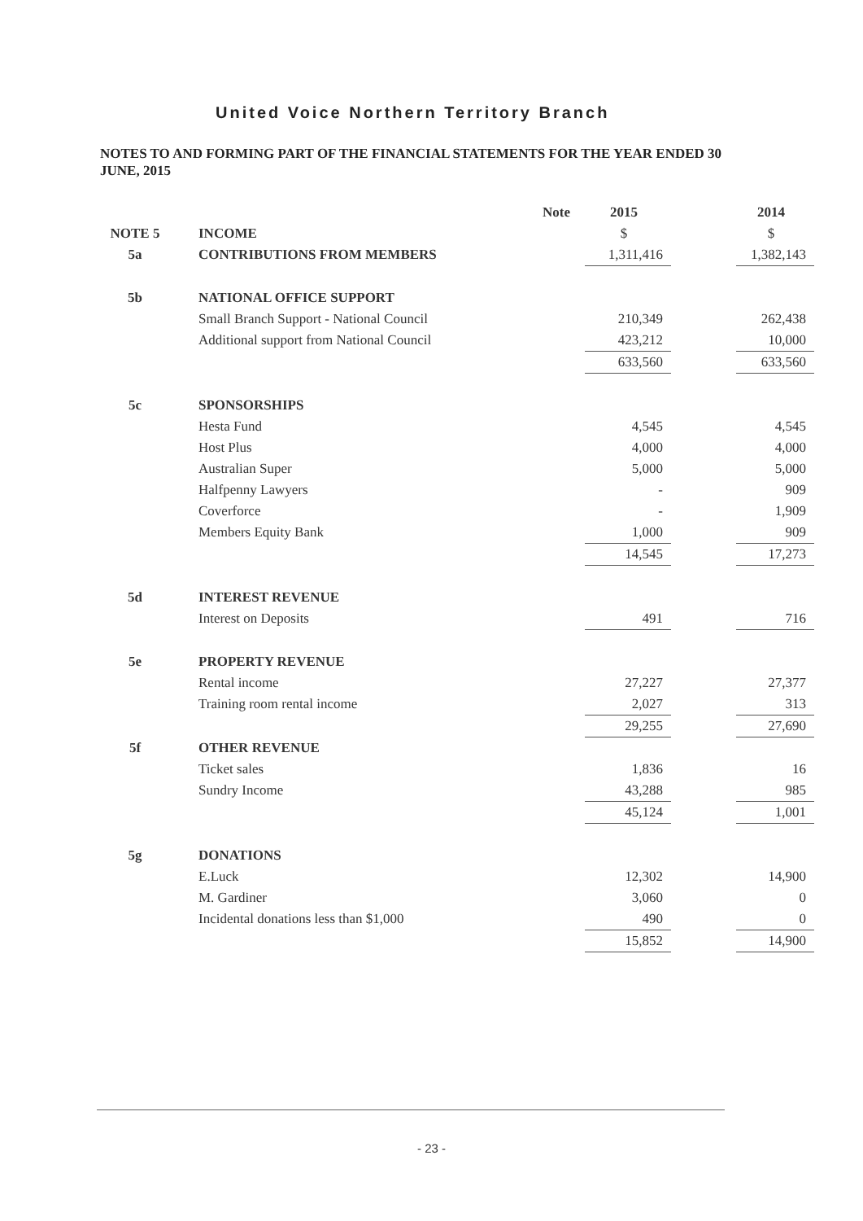United Voice Northern Territory Branch
NOTES TO AND FORMING PART OF THE FINANCIAL STATEMENTS FOR THE YEAR ENDED 30 JUNE, 2015
| | | Note | 2015 | | 2014 |
| --- | --- | --- | --- | --- | --- |
| NOTE 5 | INCOME | | $ | | $ |
| 5a | CONTRIBUTIONS FROM MEMBERS | | 1,311,416 | | 1,382,143 |
| 5b | NATIONAL OFFICE SUPPORT | | | | |
| | Small Branch Support - National Council | | 210,349 | | 262,438 |
| | Additional support from National Council | | 423,212 | | 10,000 |
| | | | 633,560 | | 633,560 |
| 5c | SPONSORSHIPS | | | | |
| | Hesta Fund | | 4,545 | | 4,545 |
| | Host Plus | | 4,000 | | 4,000 |
| | Australian Super | | 5,000 | | 5,000 |
| | Halfpenny Lawyers | | - | | 909 |
| | Coverforce | | - | | 1,909 |
| | Members Equity Bank | | 1,000 | | 909 |
| | | | 14,545 | | 17,273 |
| 5d | INTEREST REVENUE | | | | |
| | Interest on Deposits | | 491 | | 716 |
| 5e | PROPERTY REVENUE | | | | |
| | Rental income | | 27,227 | | 27,377 |
| | Training room rental income | | 2,027 | | 313 |
| | | | 29,255 | | 27,690 |
| 5f | OTHER REVENUE | | | | |
| | Ticket sales | | 1,836 | | 16 |
| | Sundry Income | | 43,288 | | 985 |
| | | | 45,124 | | 1,001 |
| 5g | DONATIONS | | | | |
| | E.Luck | | 12,302 | | 14,900 |
| | M. Gardiner | | 3,060 | | 0 |
| | Incidental donations less than $1,000 | | 490 | | 0 |
| | | | 15,852 | | 14,900 |
- 23 -